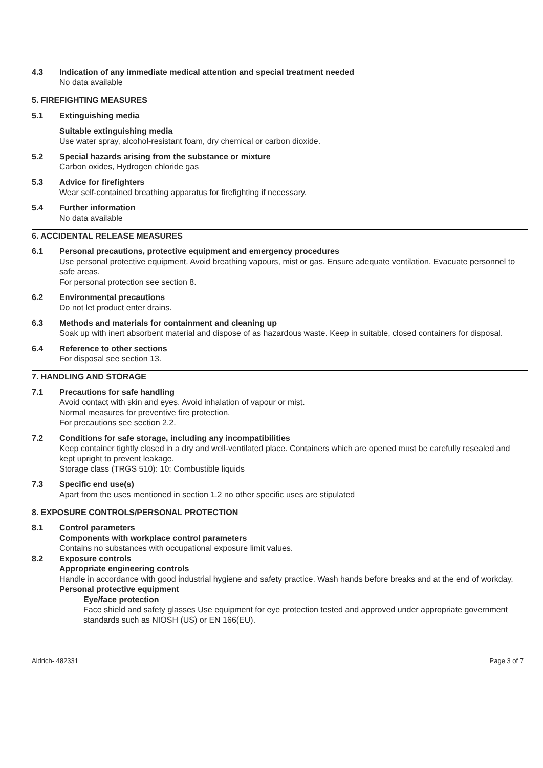4.3 Indication of any immediate medical attention and special treatment needed
No data available
5. FIREFIGHTING MEASURES
5.1 Extinguishing media
Suitable extinguishing media
Use water spray, alcohol-resistant foam, dry chemical or carbon dioxide.
5.2 Special hazards arising from the substance or mixture
Carbon oxides, Hydrogen chloride gas
5.3 Advice for firefighters
Wear self-contained breathing apparatus for firefighting if necessary.
5.4 Further information
No data available
6. ACCIDENTAL RELEASE MEASURES
6.1 Personal precautions, protective equipment and emergency procedures
Use personal protective equipment. Avoid breathing vapours, mist or gas. Ensure adequate ventilation. Evacuate personnel to safe areas.
For personal protection see section 8.
6.2 Environmental precautions
Do not let product enter drains.
6.3 Methods and materials for containment and cleaning up
Soak up with inert absorbent material and dispose of as hazardous waste. Keep in suitable, closed containers for disposal.
6.4 Reference to other sections
For disposal see section 13.
7. HANDLING AND STORAGE
7.1 Precautions for safe handling
Avoid contact with skin and eyes. Avoid inhalation of vapour or mist.
Normal measures for preventive fire protection.
For precautions see section 2.2.
7.2 Conditions for safe storage, including any incompatibilities
Keep container tightly closed in a dry and well-ventilated place. Containers which are opened must be carefully resealed and kept upright to prevent leakage.
Storage class (TRGS 510): 10: Combustible liquids
7.3 Specific end use(s)
Apart from the uses mentioned in section 1.2 no other specific uses are stipulated
8. EXPOSURE CONTROLS/PERSONAL PROTECTION
8.1 Control parameters
Components with workplace control parameters
Contains no substances with occupational exposure limit values.
8.2 Exposure controls
Appropriate engineering controls
Handle in accordance with good industrial hygiene and safety practice. Wash hands before breaks and at the end of workday.
Personal protective equipment
Eye/face protection
Face shield and safety glasses Use equipment for eye protection tested and approved under appropriate government standards such as NIOSH (US) or EN 166(EU).
Aldrich- 482331 Page 3 of 7